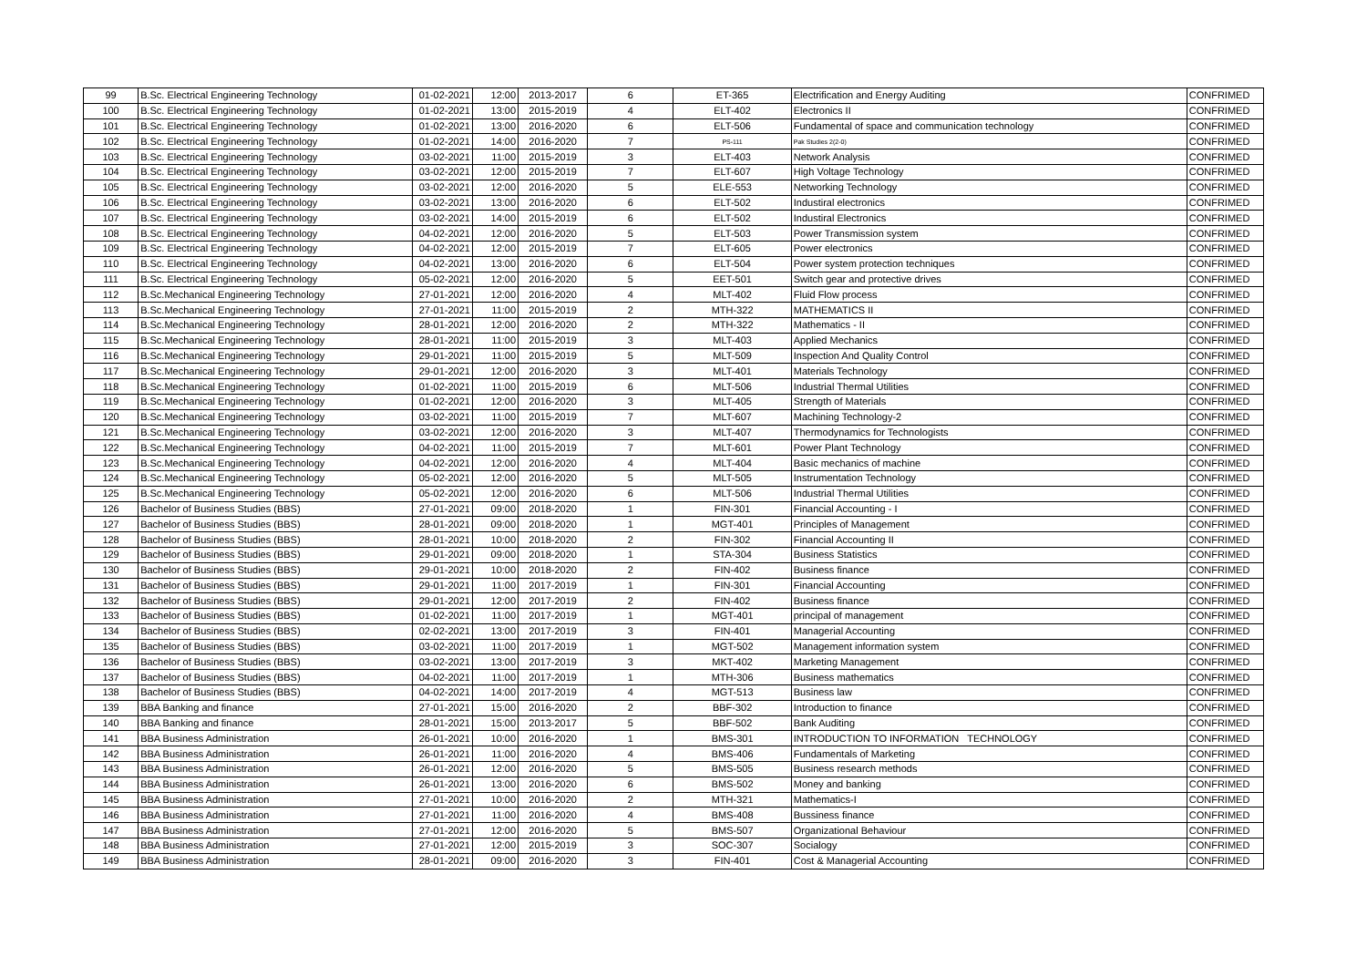| 99 | B.Sc. Electrical Engineering Technology | 01-02-2021 | 12:00 | 2013-2017 | 6 | ET-365 | Electrification and Energy Auditing | CONFRIMED |
| 100 | B.Sc. Electrical Engineering Technology | 01-02-2021 | 13:00 | 2015-2019 | 4 | ELT-402 | Electronics II | CONFRIMED |
| 101 | B.Sc. Electrical Engineering Technology | 01-02-2021 | 13:00 | 2016-2020 | 6 | ELT-506 | Fundamental of space and communication technology | CONFRIMED |
| 102 | B.Sc. Electrical Engineering Technology | 01-02-2021 | 14:00 | 2016-2020 | 7 | PS-111 | Pak Studies 2(2-0) | CONFRIMED |
| 103 | B.Sc. Electrical Engineering Technology | 03-02-2021 | 11:00 | 2015-2019 | 3 | ELT-403 | Network Analysis | CONFRIMED |
| 104 | B.Sc. Electrical Engineering Technology | 03-02-2021 | 12:00 | 2015-2019 | 7 | ELT-607 | High Voltage Technology | CONFRIMED |
| 105 | B.Sc. Electrical Engineering Technology | 03-02-2021 | 12:00 | 2016-2020 | 5 | ELE-553 | Networking Technology | CONFRIMED |
| 106 | B.Sc. Electrical Engineering Technology | 03-02-2021 | 13:00 | 2016-2020 | 6 | ELT-502 | Industiral electronics | CONFRIMED |
| 107 | B.Sc. Electrical Engineering Technology | 03-02-2021 | 14:00 | 2015-2019 | 6 | ELT-502 | Industiral Electronics | CONFRIMED |
| 108 | B.Sc. Electrical Engineering Technology | 04-02-2021 | 12:00 | 2016-2020 | 5 | ELT-503 | Power Transmission system | CONFRIMED |
| 109 | B.Sc. Electrical Engineering Technology | 04-02-2021 | 12:00 | 2015-2019 | 7 | ELT-605 | Power electronics | CONFRIMED |
| 110 | B.Sc. Electrical Engineering Technology | 04-02-2021 | 13:00 | 2016-2020 | 6 | ELT-504 | Power system protection techniques | CONFRIMED |
| 111 | B.Sc. Electrical Engineering Technology | 05-02-2021 | 12:00 | 2016-2020 | 5 | EET-501 | Switch gear and protective drives | CONFRIMED |
| 112 | B.Sc.Mechanical Engineering Technology | 27-01-2021 | 12:00 | 2016-2020 | 4 | MLT-402 | Fluid Flow process | CONFRIMED |
| 113 | B.Sc.Mechanical Engineering Technology | 27-01-2021 | 11:00 | 2015-2019 | 2 | MTH-322 | MATHEMATICS II | CONFRIMED |
| 114 | B.Sc.Mechanical Engineering Technology | 28-01-2021 | 12:00 | 2016-2020 | 2 | MTH-322 | Mathematics - II | CONFRIMED |
| 115 | B.Sc.Mechanical Engineering Technology | 28-01-2021 | 11:00 | 2015-2019 | 3 | MLT-403 | Applied Mechanics | CONFRIMED |
| 116 | B.Sc.Mechanical Engineering Technology | 29-01-2021 | 11:00 | 2015-2019 | 5 | MLT-509 | Inspection And Quality Control | CONFRIMED |
| 117 | B.Sc.Mechanical Engineering Technology | 29-01-2021 | 12:00 | 2016-2020 | 3 | MLT-401 | Materials Technology | CONFRIMED |
| 118 | B.Sc.Mechanical Engineering Technology | 01-02-2021 | 11:00 | 2015-2019 | 6 | MLT-506 | Industrial Thermal Utilities | CONFRIMED |
| 119 | B.Sc.Mechanical Engineering Technology | 01-02-2021 | 12:00 | 2016-2020 | 3 | MLT-405 | Strength of Materials | CONFRIMED |
| 120 | B.Sc.Mechanical Engineering Technology | 03-02-2021 | 11:00 | 2015-2019 | 7 | MLT-607 | Machining Technology-2 | CONFRIMED |
| 121 | B.Sc.Mechanical Engineering Technology | 03-02-2021 | 12:00 | 2016-2020 | 3 | MLT-407 | Thermodynamics for Technologists | CONFRIMED |
| 122 | B.Sc.Mechanical Engineering Technology | 04-02-2021 | 11:00 | 2015-2019 | 7 | MLT-601 | Power Plant Technology | CONFRIMED |
| 123 | B.Sc.Mechanical Engineering Technology | 04-02-2021 | 12:00 | 2016-2020 | 4 | MLT-404 | Basic mechanics of machine | CONFRIMED |
| 124 | B.Sc.Mechanical Engineering Technology | 05-02-2021 | 12:00 | 2016-2020 | 5 | MLT-505 | Instrumentation Technology | CONFRIMED |
| 125 | B.Sc.Mechanical Engineering Technology | 05-02-2021 | 12:00 | 2016-2020 | 6 | MLT-506 | Industrial Thermal Utilities | CONFRIMED |
| 126 | Bachelor of Business Studies (BBS) | 27-01-2021 | 09:00 | 2018-2020 | 1 | FIN-301 | Financial Accounting - I | CONFRIMED |
| 127 | Bachelor of Business Studies (BBS) | 28-01-2021 | 09:00 | 2018-2020 | 1 | MGT-401 | Principles of Management | CONFRIMED |
| 128 | Bachelor of Business Studies (BBS) | 28-01-2021 | 10:00 | 2018-2020 | 2 | FIN-302 | Financial Accounting II | CONFRIMED |
| 129 | Bachelor of Business Studies (BBS) | 29-01-2021 | 09:00 | 2018-2020 | 1 | STA-304 | Business Statistics | CONFRIMED |
| 130 | Bachelor of Business Studies (BBS) | 29-01-2021 | 10:00 | 2018-2020 | 2 | FIN-402 | Business finance | CONFRIMED |
| 131 | Bachelor of Business Studies (BBS) | 29-01-2021 | 11:00 | 2017-2019 | 1 | FIN-301 | Financial Accounting | CONFRIMED |
| 132 | Bachelor of Business Studies (BBS) | 29-01-2021 | 12:00 | 2017-2019 | 2 | FIN-402 | Business finance | CONFRIMED |
| 133 | Bachelor of Business Studies (BBS) | 01-02-2021 | 11:00 | 2017-2019 | 1 | MGT-401 | principal of management | CONFRIMED |
| 134 | Bachelor of Business Studies (BBS) | 02-02-2021 | 13:00 | 2017-2019 | 3 | FIN-401 | Managerial Accounting | CONFRIMED |
| 135 | Bachelor of Business Studies (BBS) | 03-02-2021 | 11:00 | 2017-2019 | 1 | MGT-502 | Management information system | CONFRIMED |
| 136 | Bachelor of Business Studies (BBS) | 03-02-2021 | 13:00 | 2017-2019 | 3 | MKT-402 | Marketing Management | CONFRIMED |
| 137 | Bachelor of Business Studies (BBS) | 04-02-2021 | 11:00 | 2017-2019 | 1 | MTH-306 | Business mathematics | CONFRIMED |
| 138 | Bachelor of Business Studies (BBS) | 04-02-2021 | 14:00 | 2017-2019 | 4 | MGT-513 | Business law | CONFRIMED |
| 139 | BBA Banking and finance | 27-01-2021 | 15:00 | 2016-2020 | 2 | BBF-302 | Introduction to finance | CONFRIMED |
| 140 | BBA Banking and finance | 28-01-2021 | 15:00 | 2013-2017 | 5 | BBF-502 | Bank Auditing | CONFRIMED |
| 141 | BBA Business Administration | 26-01-2021 | 10:00 | 2016-2020 | 1 | BMS-301 | INTRODUCTION TO INFORMATION TECHNOLOGY | CONFRIMED |
| 142 | BBA Business Administration | 26-01-2021 | 11:00 | 2016-2020 | 4 | BMS-406 | Fundamentals of Marketing | CONFRIMED |
| 143 | BBA Business Administration | 26-01-2021 | 12:00 | 2016-2020 | 5 | BMS-505 | Business research methods | CONFRIMED |
| 144 | BBA Business Administration | 26-01-2021 | 13:00 | 2016-2020 | 6 | BMS-502 | Money and banking | CONFRIMED |
| 145 | BBA Business Administration | 27-01-2021 | 10:00 | 2016-2020 | 2 | MTH-321 | Mathematics-I | CONFRIMED |
| 146 | BBA Business Administration | 27-01-2021 | 11:00 | 2016-2020 | 4 | BMS-408 | Bussiness finance | CONFRIMED |
| 147 | BBA Business Administration | 27-01-2021 | 12:00 | 2016-2020 | 5 | BMS-507 | Organizational Behaviour | CONFRIMED |
| 148 | BBA Business Administration | 27-01-2021 | 12:00 | 2015-2019 | 3 | SOC-307 | Socialogy | CONFRIMED |
| 149 | BBA Business Administration | 28-01-2021 | 09:00 | 2016-2020 | 3 | FIN-401 | Cost & Managerial Accounting | CONFRIMED |